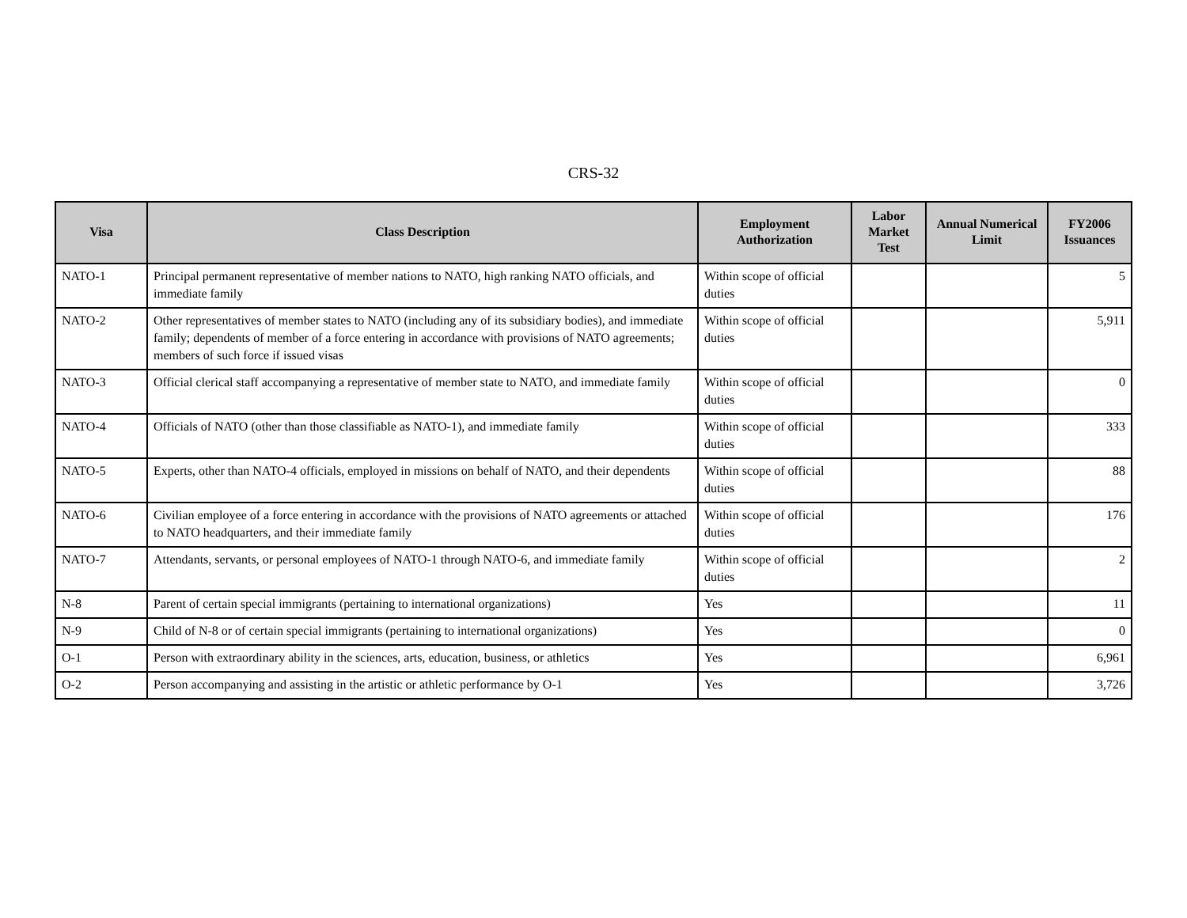CRS-32
| Visa | Class Description | Employment Authorization | Labor Market Test | Annual Numerical Limit | FY2006 Issuances |
| --- | --- | --- | --- | --- | --- |
| NATO-1 | Principal permanent representative of member nations to NATO, high ranking NATO officials, and immediate family | Within scope of official duties | | | 5 |
| NATO-2 | Other representatives of member states to NATO (including any of its subsidiary bodies), and immediate family; dependents of member of a force entering in accordance with provisions of NATO agreements; members of such force if issued visas | Within scope of official duties | | | 5,911 |
| NATO-3 | Official clerical staff accompanying a representative of member state to NATO, and immediate family | Within scope of official duties | | | 0 |
| NATO-4 | Officials of NATO (other than those classifiable as NATO-1), and immediate family | Within scope of official duties | | | 333 |
| NATO-5 | Experts, other than NATO-4 officials, employed in missions on behalf of NATO, and their dependents | Within scope of official duties | | | 88 |
| NATO-6 | Civilian employee of a force entering in accordance with the provisions of NATO agreements or attached to NATO headquarters, and their immediate family | Within scope of official duties | | | 176 |
| NATO-7 | Attendants, servants, or personal employees of NATO-1 through NATO-6, and immediate family | Within scope of official duties | | | 2 |
| N-8 | Parent of certain special immigrants (pertaining to international organizations) | Yes | | | 11 |
| N-9 | Child of N-8 or of certain special immigrants (pertaining to international organizations) | Yes | | | 0 |
| O-1 | Person with extraordinary ability in the sciences, arts, education, business, or athletics | Yes | | | 6,961 |
| O-2 | Person accompanying and assisting in the artistic or athletic performance by O-1 | Yes | | | 3,726 |